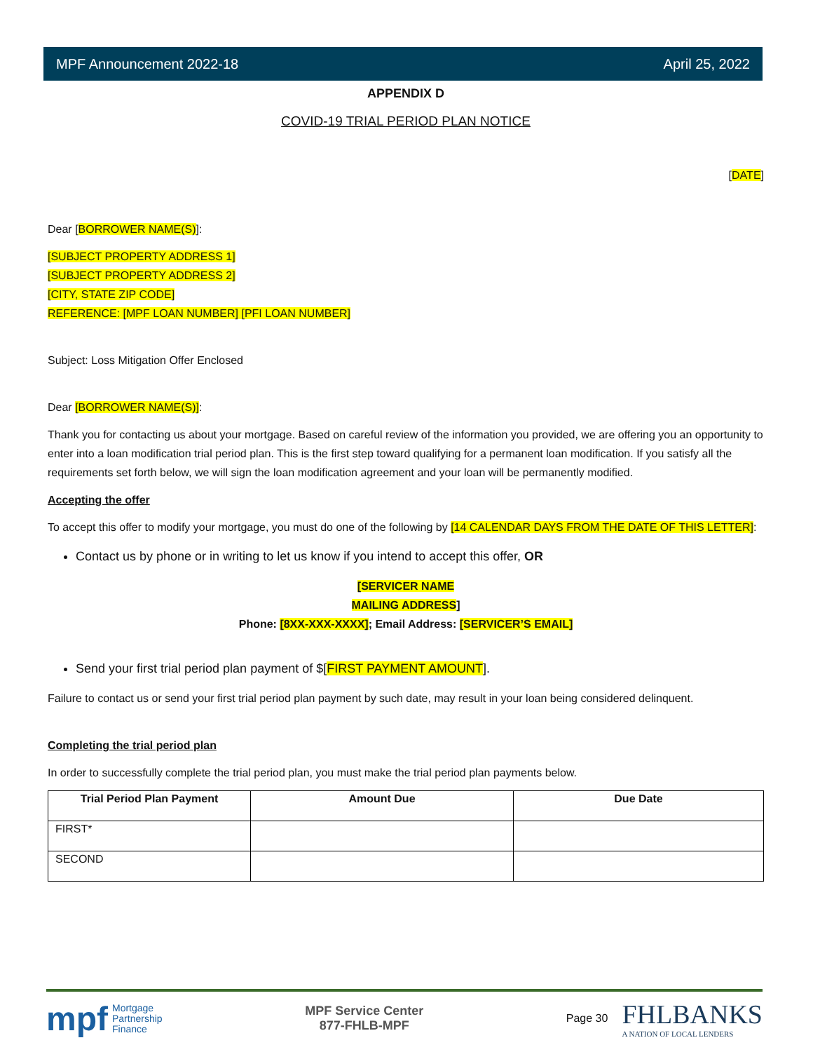MPF Announcement 2022-18 April 25, 2022
APPENDIX D
COVID-19 TRIAL PERIOD PLAN NOTICE
[DATE]
Dear [BORROWER NAME(S)]:
[SUBJECT PROPERTY ADDRESS 1]
[SUBJECT PROPERTY ADDRESS 2]
[CITY, STATE ZIP CODE]
REFERENCE: [MPF LOAN NUMBER] [PFI LOAN NUMBER]
Subject: Loss Mitigation Offer Enclosed
Dear [BORROWER NAME(S)]:
Thank you for contacting us about your mortgage. Based on careful review of the information you provided, we are offering you an opportunity to enter into a loan modification trial period plan. This is the first step toward qualifying for a permanent loan modification. If you satisfy all the requirements set forth below, we will sign the loan modification agreement and your loan will be permanently modified.
Accepting the offer
To accept this offer to modify your mortgage, you must do one of the following by [14 CALENDAR DAYS FROM THE DATE OF THIS LETTER]:
Contact us by phone or in writing to let us know if you intend to accept this offer, OR
[SERVICER NAME
MAILING ADDRESS]
Phone: [8XX-XXX-XXXX]; Email Address: [SERVICER’S EMAIL]
Send your first trial period plan payment of $[FIRST PAYMENT AMOUNT].
Failure to contact us or send your first trial period plan payment by such date, may result in your loan being considered delinquent.
Completing the trial period plan
In order to successfully complete the trial period plan, you must make the trial period plan payments below.
| Trial Period Plan Payment | Amount Due | Due Date |
| --- | --- | --- |
| FIRST* | | |
| SECOND | | |
mpf Mortgage
Partnership
Finance
MPF Service Center
877-FHLB-MPF
Page 30 FHLBANKS
A NATION OF LOCAL LENDERS